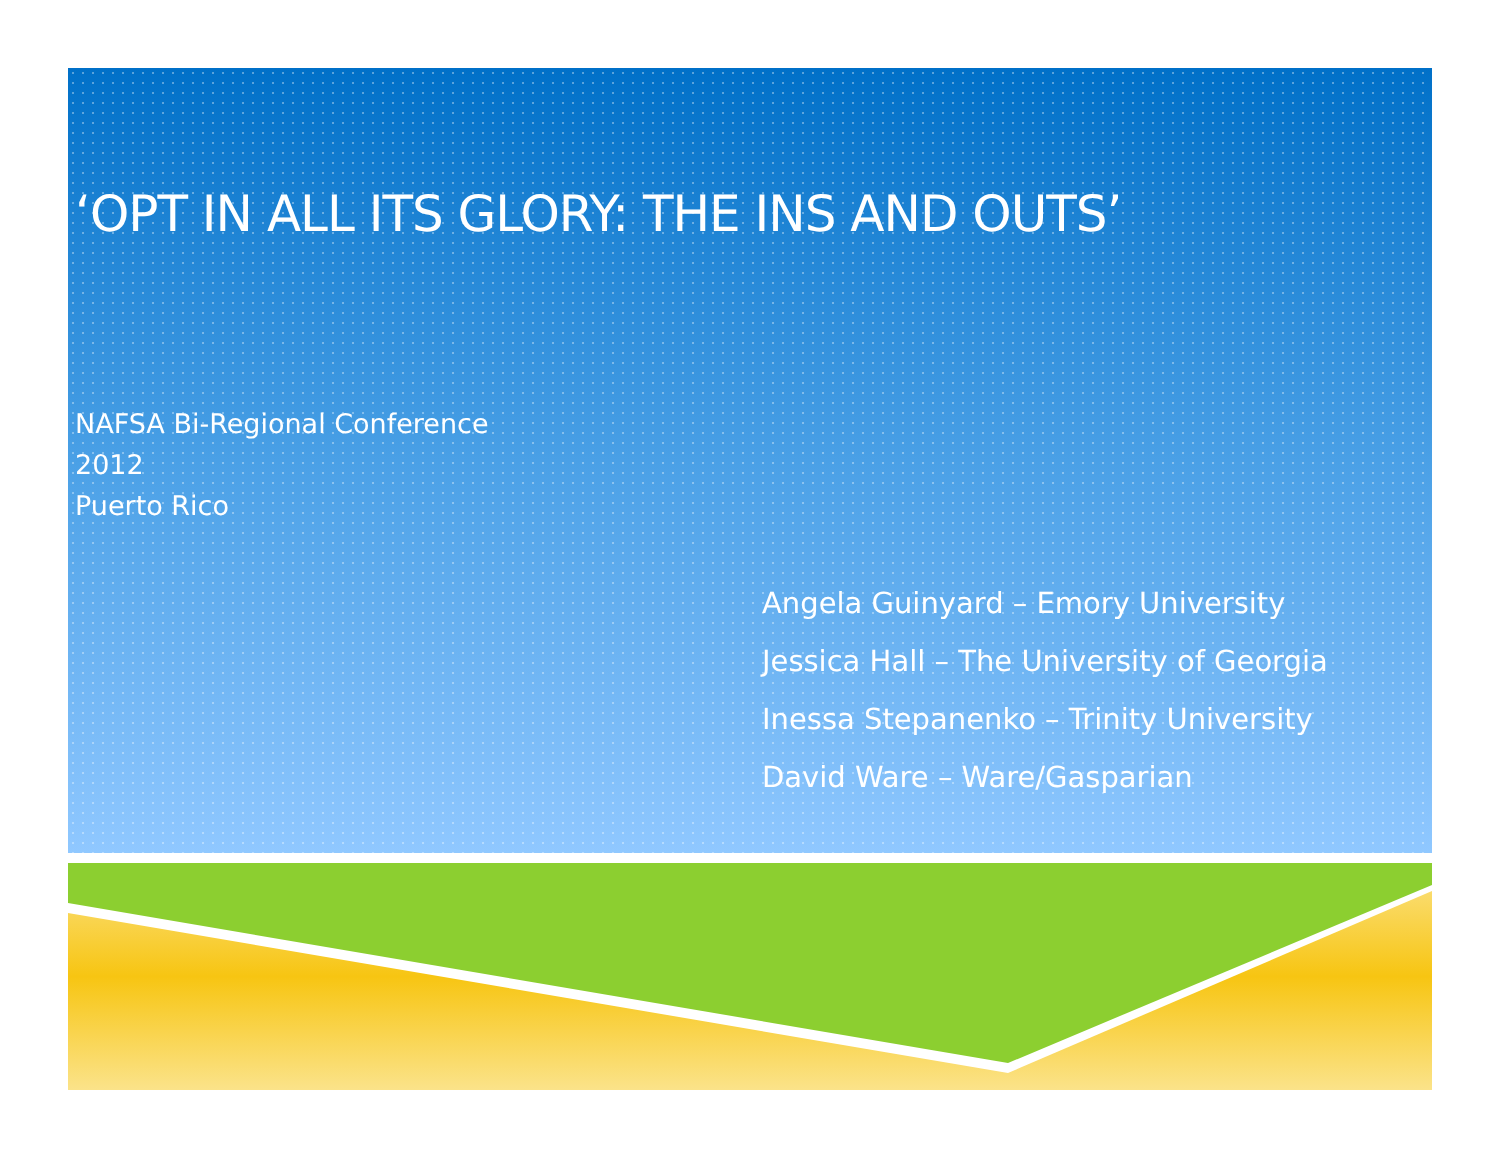‘OPT IN ALL ITS GLORY: THE INS AND OUTS’
NAFSA Bi-Regional Conference
2012
Puerto Rico
Angela Guinyard – Emory University
Jessica Hall – The University of Georgia
Inessa Stepanenko – Trinity University
David Ware – Ware/Gasparian